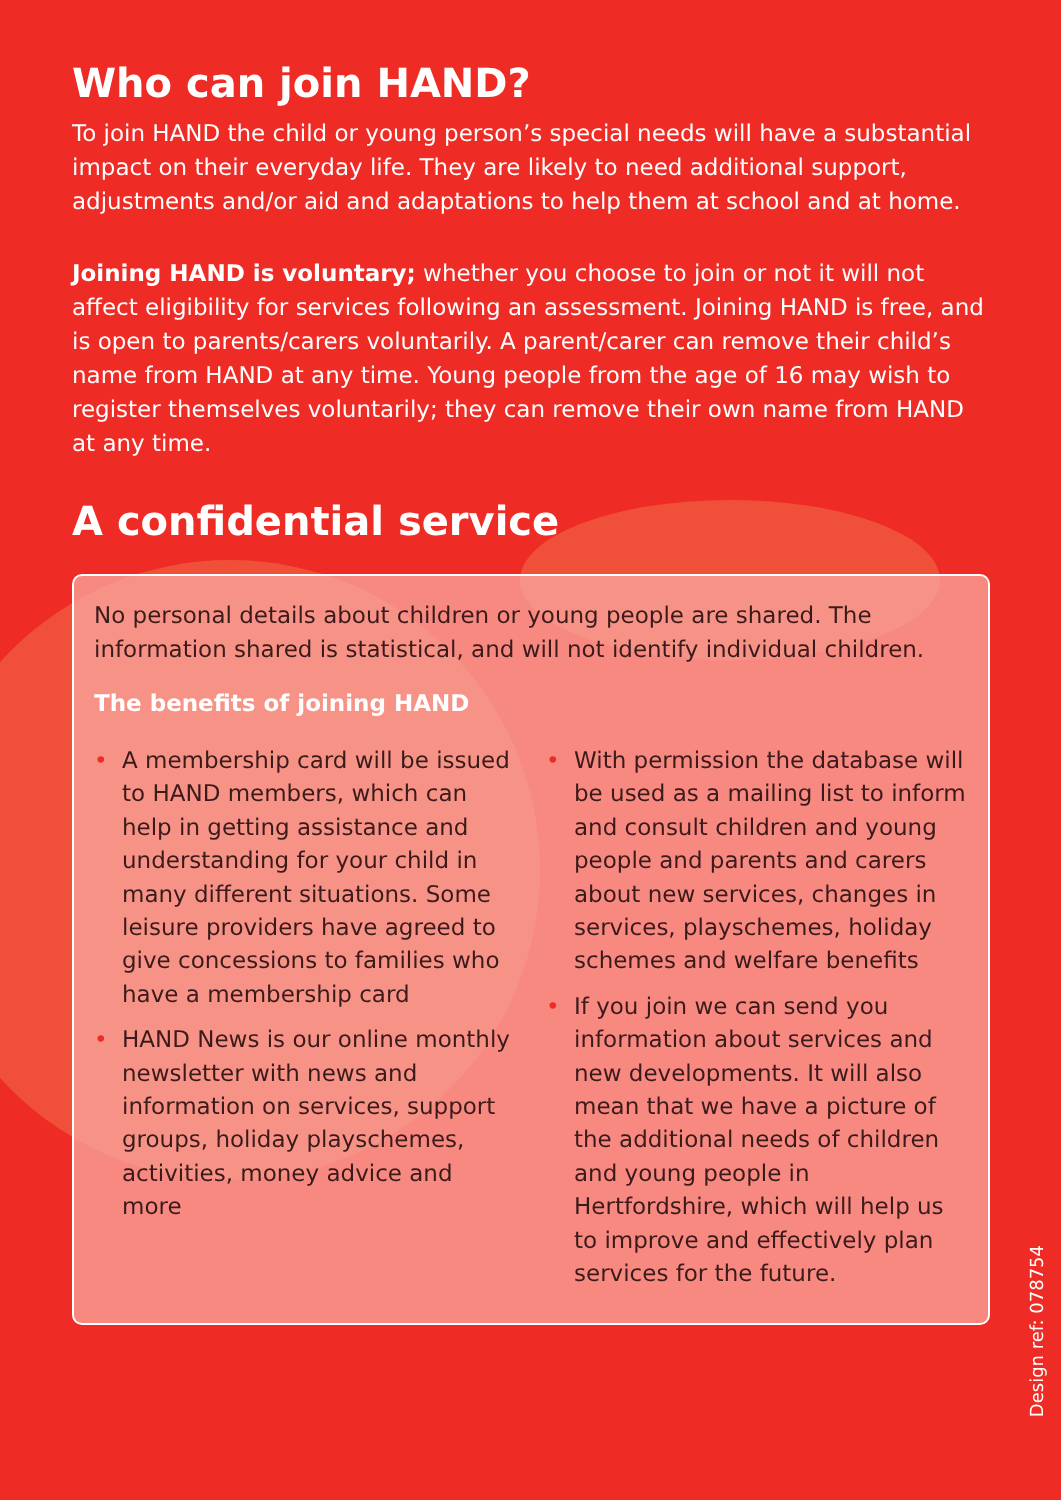Who can join HAND?
To join HAND the child or young person’s special needs will have a substantial impact on their everyday life. They are likely to need additional support, adjustments and/or aid and adaptations to help them at school and at home.
Joining HAND is voluntary; whether you choose to join or not it will not affect eligibility for services following an assessment. Joining HAND is free, and is open to parents/carers voluntarily. A parent/carer can remove their child’s name from HAND at any time. Young people from the age of 16 may wish to register themselves voluntarily; they can remove their own name from HAND at any time.
A confidential service
No personal details about children or young people are shared. The information shared is statistical, and will not identify individual children.
The benefits of joining HAND
• A membership card will be issued to HAND members, which can help in getting assistance and understanding for your child in many different situations. Some leisure providers have agreed to give concessions to families who have a membership card
• HAND News is our online monthly newsletter with news and information on services, support groups, holiday playschemes, activities, money advice and more
• With permission the database will be used as a mailing list to inform and consult children and young people and parents and carers about new services, changes in services, playschemes, holiday schemes and welfare benefits
• If you join we can send you information about services and new developments. It will also mean that we have a picture of the additional needs of children and young people in Hertfordshire, which will help us to improve and effectively plan services for the future.
Design ref: 078754